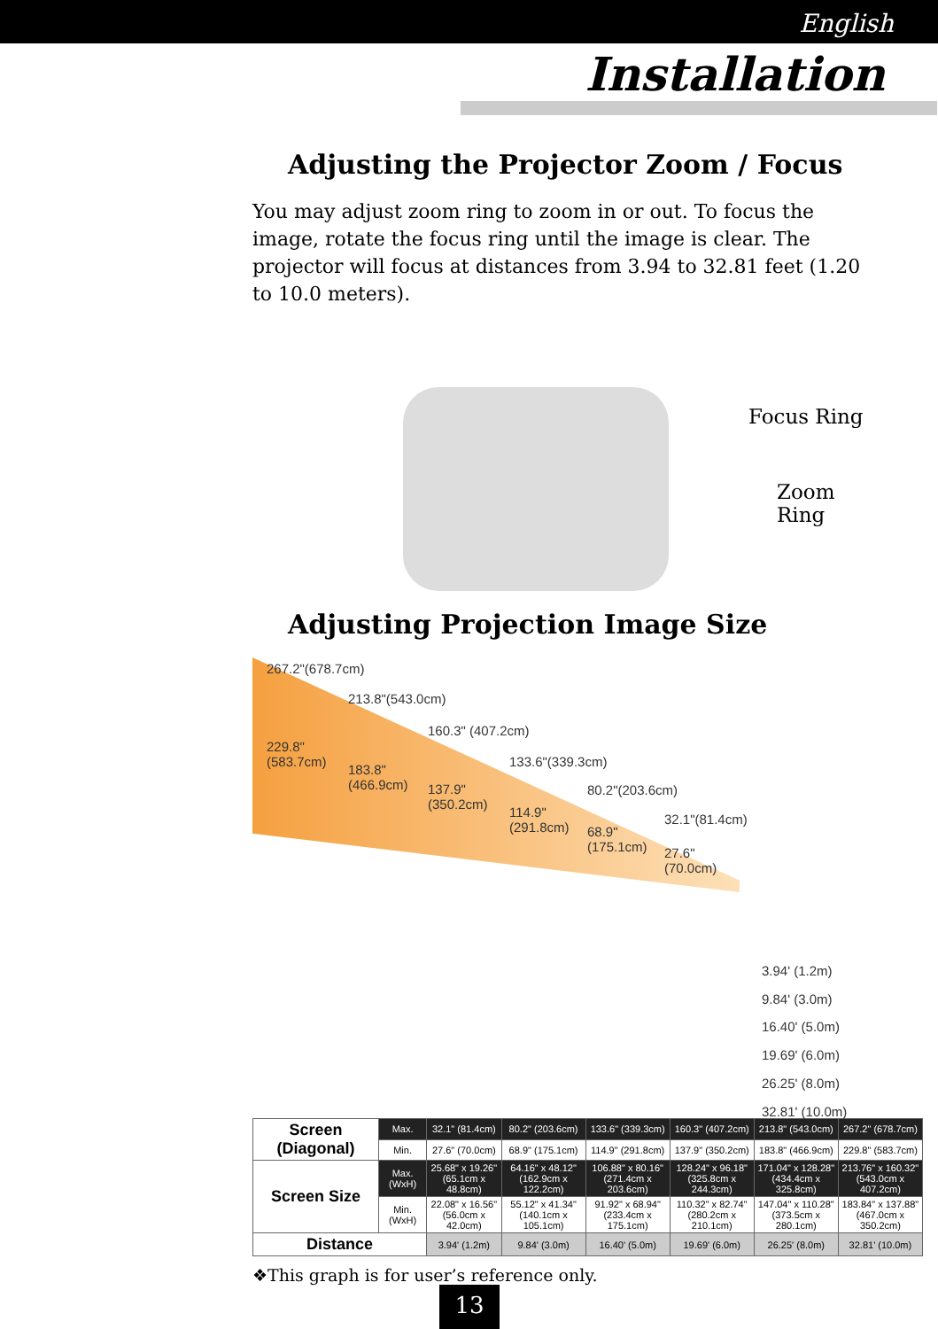English
Installation
Adjusting the Projector Zoom / Focus
You may adjust zoom ring to zoom in or out. To focus the image, rotate the focus ring until the image is clear. The projector will focus at distances from 3.94 to 32.81 feet (1.20 to 10.0 meters).
Focus Ring
Zoom Ring
Adjusting Projection Image Size
267.2"(678.7cm)
229.8"
(583.7cm)
213.8"(543.0cm)
183.8"
(466.9cm)
160.3" (407.2cm)
137.9"
(350.2cm)
133.6"(339.3cm)
114.9"
(291.8cm)
80.2"(203.6cm)
68.9"
(175.1cm)
32.1"(81.4cm)
27.6"
(70.0cm)
3.94' (1.2m)
9.84' (3.0m)
16.40' (5.0m)
19.69' (6.0m)
26.25' (8.0m)
32.81' (10.0m)
| Screen (Diagonal) | Max. | 32.1" (81.4cm) | 80.2" (203.6cm) | 133.6" (339.3cm) | 160.3" (407.2cm) | 213.8" (543.0cm) | 267.2" (678.7cm) |
| | Min. | 27.6" (70.0cm) | 68.9" (175.1cm) | 114.9" (291.8cm) | 137.9" (350.2cm) | 183.8" (466.9cm) | 229.8" (583.7cm) |
| Screen Size | Max.(WxH) | 25.68" x 19.26" (65.1cm x 48.8cm) | 64.16" x 48.12" (162.9cm x 122.2cm) | 106.88" x 80.16" (271.4cm x 203.6cm) | 128.24" x 96.18" (325.8cm x 244.3cm) | 171.04" x 128.28" (434.4cm x 325.8cm) | 213.76" x 160.32" (543.0cm x 407.2cm) |
| | Min.(WxH) | 22.08" x 16.56" (56.0cm x 42.0cm) | 55.12" x 41.34" (140.1cm x 105.1cm) | 91.92" x 68.94" (233.4cm x 175.1cm) | 110.32" x 82.74" (280.2cm x 210.1cm) | 147.04" x 110.28" (373.5cm x 280.1cm) | 183.84" x 137.88" (467.0cm x 350.2cm) |
| Distance | | 3.94' (1.2m) | 9.84' (3.0m) | 16.40' (5.0m) | 19.69' (6.0m) | 26.25' (8.0m) | 32.81' (10.0m) |
❖This graph is for user’s reference only.
13